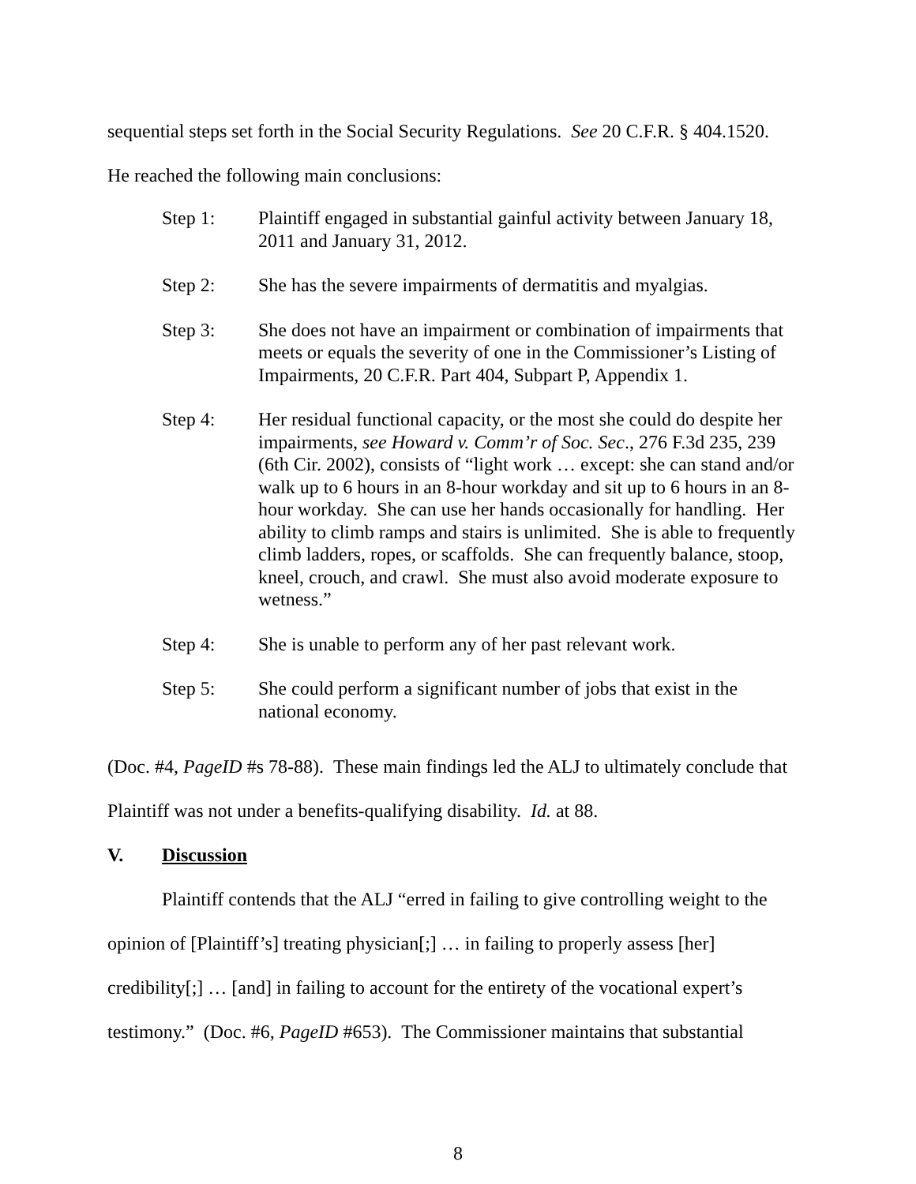sequential steps set forth in the Social Security Regulations. See 20 C.F.R. § 404.1520.
He reached the following main conclusions:
Step 1: Plaintiff engaged in substantial gainful activity between January 18, 2011 and January 31, 2012.
Step 2: She has the severe impairments of dermatitis and myalgias.
Step 3: She does not have an impairment or combination of impairments that meets or equals the severity of one in the Commissioner’s Listing of Impairments, 20 C.F.R. Part 404, Subpart P, Appendix 1.
Step 4: Her residual functional capacity, or the most she could do despite her impairments, see Howard v. Comm’r of Soc. Sec., 276 F.3d 235, 239 (6th Cir. 2002), consists of “light work … except: she can stand and/or walk up to 6 hours in an 8-hour workday and sit up to 6 hours in an 8-hour workday. She can use her hands occasionally for handling. Her ability to climb ramps and stairs is unlimited. She is able to frequently climb ladders, ropes, or scaffolds. She can frequently balance, stoop, kneel, crouch, and crawl. She must also avoid moderate exposure to wetness.”
Step 4: She is unable to perform any of her past relevant work.
Step 5: She could perform a significant number of jobs that exist in the national economy.
(Doc. #4, PageID #s 78-88). These main findings led the ALJ to ultimately conclude that Plaintiff was not under a benefits-qualifying disability. Id. at 88.
V. Discussion
Plaintiff contends that the ALJ “erred in failing to give controlling weight to the opinion of [Plaintiff’s] treating physician[;] … in failing to properly assess [her] credibility[;] … [and] in failing to account for the entirety of the vocational expert’s testimony.” (Doc. #6, PageID #653). The Commissioner maintains that substantial
8